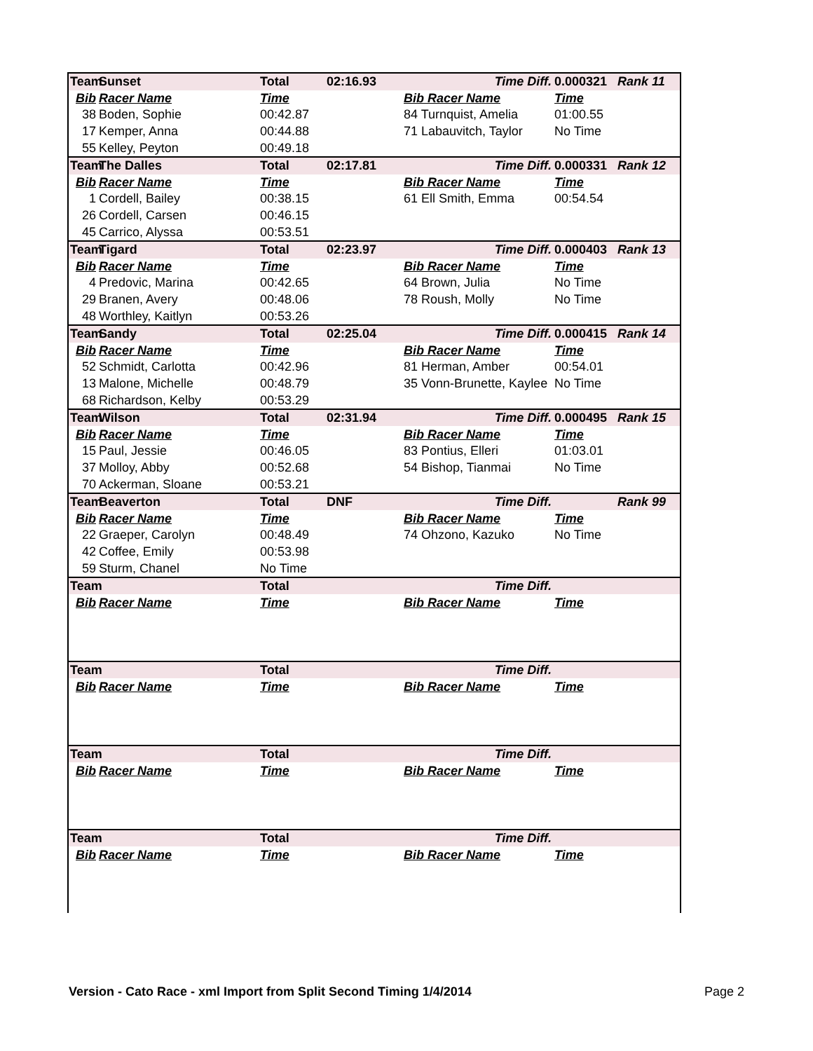| Team | Sunset | Total | 02:16.93 | | Time Diff. | 0.000321 | Rank 11 |
| Bib | Racer Name | Time | | | Bib Racer Name | Time | |
| 38 | Boden, Sophie | 00:42.87 | | | 84 Turnquist, Amelia | 01:00.55 | |
| 17 | Kemper, Anna | 00:44.88 | | | 71 Labauvitch, Taylor | No Time | |
| 55 | Kelley, Peyton | 00:49.18 | | | | | |
| Team | The Dalles | Total | 02:17.81 | | Time Diff. | 0.000331 | Rank 12 |
| Bib | Racer Name | Time | | | Bib Racer Name | Time | |
| 1 | Cordell, Bailey | 00:38.15 | | | 61 Ell Smith, Emma | 00:54.54 | |
| 26 | Cordell, Carsen | 00:46.15 | | | | | |
| 45 | Carrico, Alyssa | 00:53.51 | | | | | |
| Team | Tigard | Total | 02:23.97 | | Time Diff. | 0.000403 | Rank 13 |
| Bib | Racer Name | Time | | | Bib Racer Name | Time | |
| 4 | Predovic, Marina | 00:42.65 | | | 64 Brown, Julia | No Time | |
| 29 | Branen, Avery | 00:48.06 | | | 78 Roush, Molly | No Time | |
| 48 | Worthley, Kaitlyn | 00:53.26 | | | | | |
| Team | Sandy | Total | 02:25.04 | | Time Diff. | 0.000415 | Rank 14 |
| Bib | Racer Name | Time | | | Bib Racer Name | Time | |
| 52 | Schmidt, Carlotta | 00:42.96 | | | 81 Herman, Amber | 00:54.01 | |
| 13 | Malone, Michelle | 00:48.79 | | | 35 Vonn-Brunette, Kaylee | No Time | |
| 68 | Richardson, Kelby | 00:53.29 | | | | | |
| Team | Wilson | Total | 02:31.94 | | Time Diff. | 0.000495 | Rank 15 |
| Bib | Racer Name | Time | | | Bib Racer Name | Time | |
| 15 | Paul, Jessie | 00:46.05 | | | 83 Pontius, Elleri | 01:03.01 | |
| 37 | Molloy, Abby | 00:52.68 | | | 54 Bishop, Tianmai | No Time | |
| 70 | Ackerman, Sloane | 00:53.21 | | | | | |
| Team | Beaverton | Total | DNF | | Time Diff. | | Rank 99 |
| Bib | Racer Name | Time | | | Bib Racer Name | Time | |
| 22 | Graeper, Carolyn | 00:48.49 | | | 74 Ohzono, Kazuko | No Time | |
| 42 | Coffee, Emily | 00:53.98 | | | | | |
| 59 | Sturm, Chanel | No Time | | | | | |
| Team | | Total | | | Time Diff. | | |
| Bib | Racer Name | Time | | | Bib Racer Name | Time | |
| Team | | Total | | | Time Diff. | | |
| Bib | Racer Name | Time | | | Bib Racer Name | Time | |
| Team | | Total | | | Time Diff. | | |
| Bib | Racer Name | Time | | | Bib Racer Name | Time | |
| Team | | Total | | | Time Diff. | | |
| Bib | Racer Name | Time | | | Bib Racer Name | Time | |
Version - Cato Race - xml Import from Split Second Timing 1/4/2014
Page 2